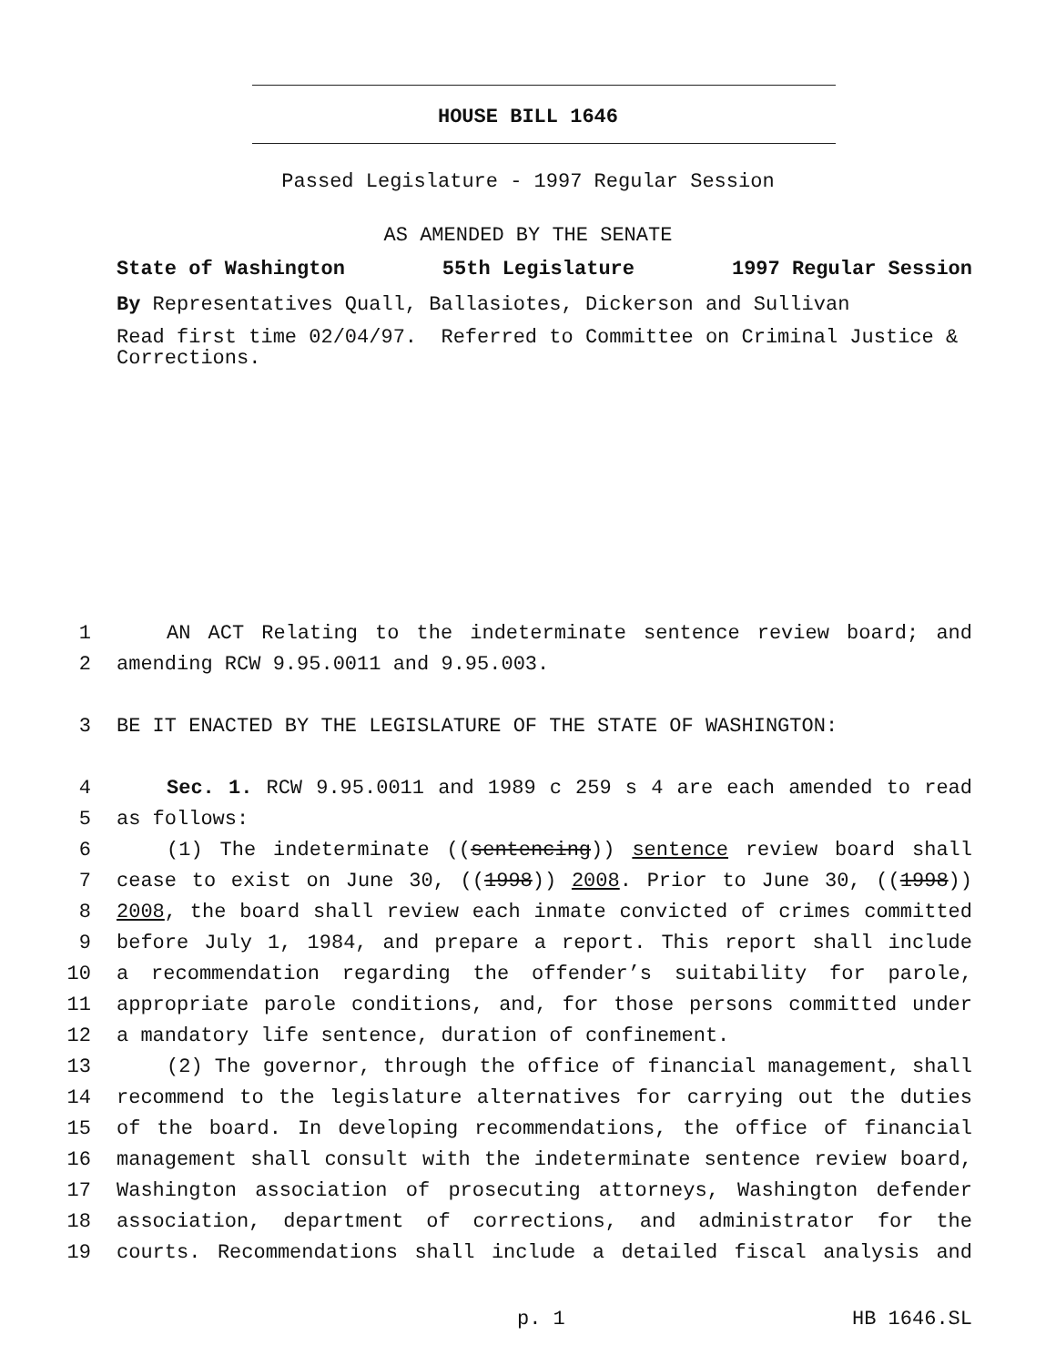HOUSE BILL 1646
Passed Legislature - 1997 Regular Session
AS AMENDED BY THE SENATE
State of Washington 55th Legislature 1997 Regular Session
By Representatives Quall, Ballasiotes, Dickerson and Sullivan
Read first time 02/04/97. Referred to Committee on Criminal Justice & Corrections.
1 AN ACT Relating to the indeterminate sentence review board; and
2 amending RCW 9.95.0011 and 9.95.003.
3 BE IT ENACTED BY THE LEGISLATURE OF THE STATE OF WASHINGTON:
4 Sec. 1. RCW 9.95.0011 and 1989 c 259 s 4 are each amended to read
5 as follows:
6 (1) The indeterminate ((sentencing)) sentence review board shall
7 cease to exist on June 30, ((1998)) 2008. Prior to June 30, ((1998))
8 2008, the board shall review each inmate convicted of crimes committed
9 before July 1, 1984, and prepare a report. This report shall include
10 a recommendation regarding the offender’s suitability for parole,
11 appropriate parole conditions, and, for those persons committed under
12 a mandatory life sentence, duration of confinement.
13 (2) The governor, through the office of financial management, shall
14 recommend to the legislature alternatives for carrying out the duties
15 of the board. In developing recommendations, the office of financial
16 management shall consult with the indeterminate sentence review board,
17 Washington association of prosecuting attorneys, Washington defender
18 association, department of corrections, and administrator for the
19 courts. Recommendations shall include a detailed fiscal analysis and
p. 1 HB 1646.SL